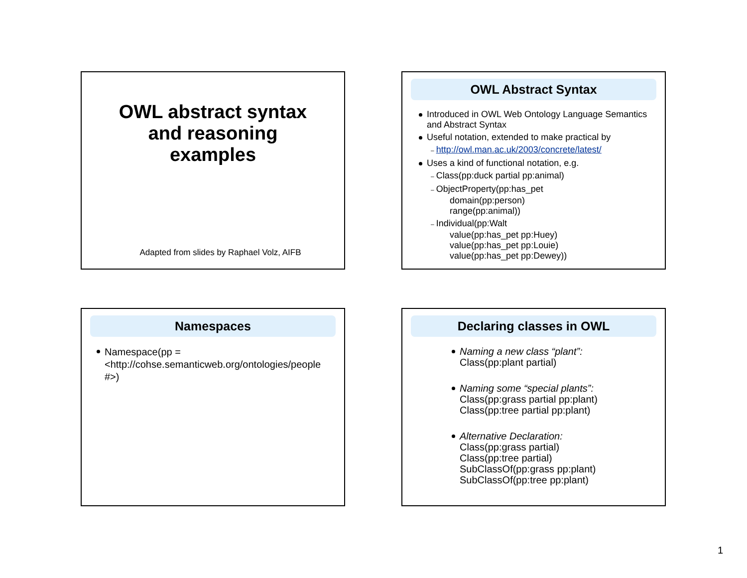OWL abstract syntax
and reasoning
examples
Adapted from slides by Raphael Volz, AIFB
OWL Abstract Syntax
Introduced in OWL Web Ontology Language Semantics and Abstract Syntax
Useful notation, extended to make practical by
– http://owl.man.ac.uk/2003/concrete/latest/
Uses a kind of functional notation, e.g.
– Class(pp:duck partial pp:animal)
– ObjectProperty(pp:has_pet
domain(pp:person)
range(pp:animal))
– Individual(pp:Walt
value(pp:has_pet pp:Huey)
value(pp:has_pet pp:Louie)
value(pp:has_pet pp:Dewey))
Namespaces
Namespace(pp = <http://cohse.semanticweb.org/ontologies/people #>)
Declaring classes in OWL
Naming a new class “plant”:
Class(pp:plant partial)
Naming some “special plants”:
Class(pp:grass partial pp:plant)
Class(pp:tree partial pp:plant)
Alternative Declaration:
Class(pp:grass partial)
Class(pp:tree partial)
SubClassOf(pp:grass pp:plant)
SubClassOf(pp:tree pp:plant)
1